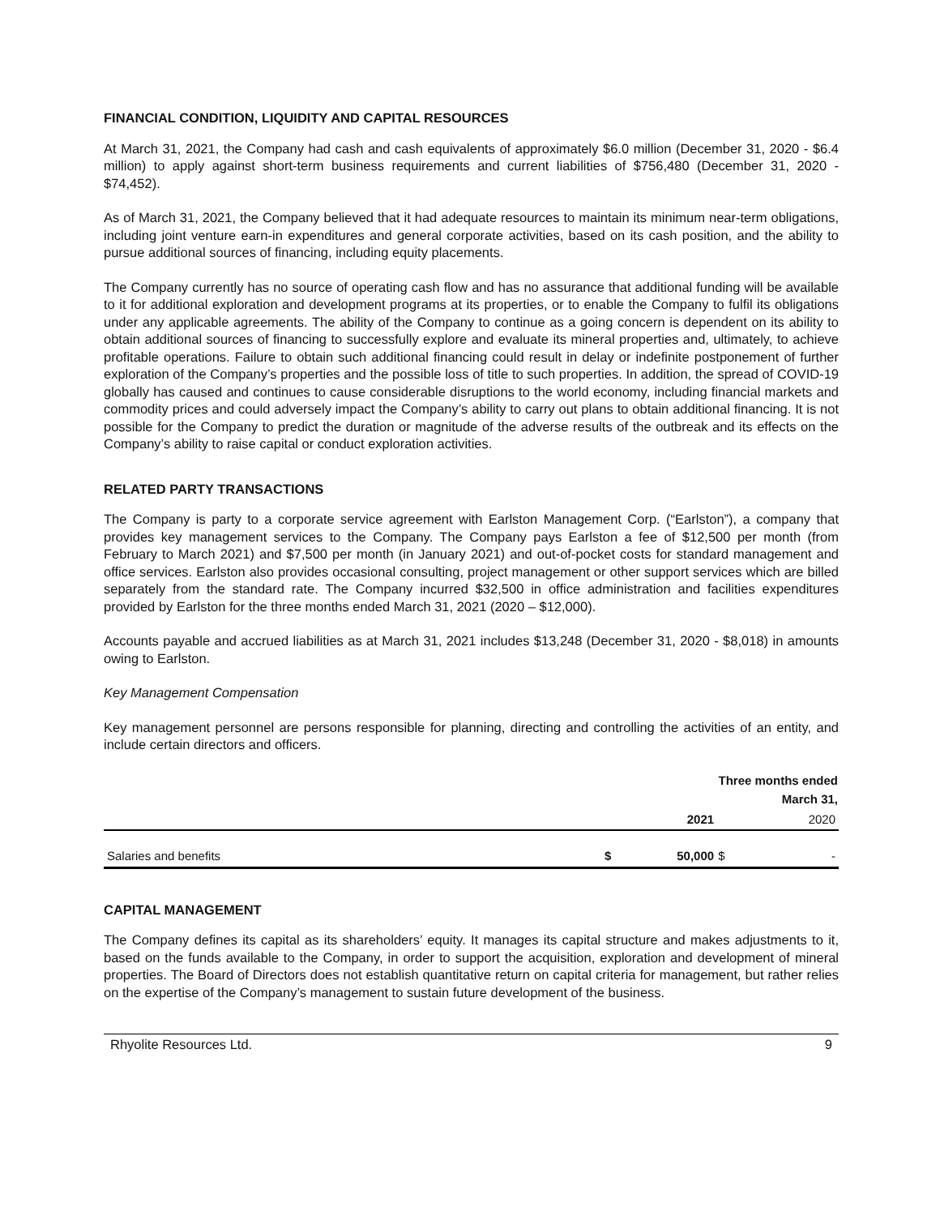FINANCIAL CONDITION, LIQUIDITY AND CAPITAL RESOURCES
At March 31, 2021, the Company had cash and cash equivalents of approximately $6.0 million (December 31, 2020 - $6.4 million) to apply against short-term business requirements and current liabilities of $756,480 (December 31, 2020 - $74,452).
As of March 31, 2021, the Company believed that it had adequate resources to maintain its minimum near-term obligations, including joint venture earn-in expenditures and general corporate activities, based on its cash position, and the ability to pursue additional sources of financing, including equity placements.
The Company currently has no source of operating cash flow and has no assurance that additional funding will be available to it for additional exploration and development programs at its properties, or to enable the Company to fulfil its obligations under any applicable agreements. The ability of the Company to continue as a going concern is dependent on its ability to obtain additional sources of financing to successfully explore and evaluate its mineral properties and, ultimately, to achieve profitable operations. Failure to obtain such additional financing could result in delay or indefinite postponement of further exploration of the Company’s properties and the possible loss of title to such properties. In addition, the spread of COVID-19 globally has caused and continues to cause considerable disruptions to the world economy, including financial markets and commodity prices and could adversely impact the Company’s ability to carry out plans to obtain additional financing. It is not possible for the Company to predict the duration or magnitude of the adverse results of the outbreak and its effects on the Company’s ability to raise capital or conduct exploration activities.
RELATED PARTY TRANSACTIONS
The Company is party to a corporate service agreement with Earlston Management Corp. (“Earlston”), a company that provides key management services to the Company. The Company pays Earlston a fee of $12,500 per month (from February to March 2021) and $7,500 per month (in January 2021) and out-of-pocket costs for standard management and office services. Earlston also provides occasional consulting, project management or other support services which are billed separately from the standard rate. The Company incurred $32,500 in office administration and facilities expenditures provided by Earlston for the three months ended March 31, 2021 (2020 – $12,000).
Accounts payable and accrued liabilities as at March 31, 2021 includes $13,248 (December 31, 2020 - $8,018) in amounts owing to Earlston.
Key Management Compensation
Key management personnel are persons responsible for planning, directing and controlling the activities of an entity, and include certain directors and officers.
| | | Three months ended | | |
| | | March 31, | | |
| | | 2021 | | 2020 |
| Salaries and benefits | $ | 50,000 | $ | - |
CAPITAL MANAGEMENT
The Company defines its capital as its shareholders’ equity. It manages its capital structure and makes adjustments to it, based on the funds available to the Company, in order to support the acquisition, exploration and development of mineral properties. The Board of Directors does not establish quantitative return on capital criteria for management, but rather relies on the expertise of the Company’s management to sustain future development of the business.
Rhyolite Resources Ltd. 9